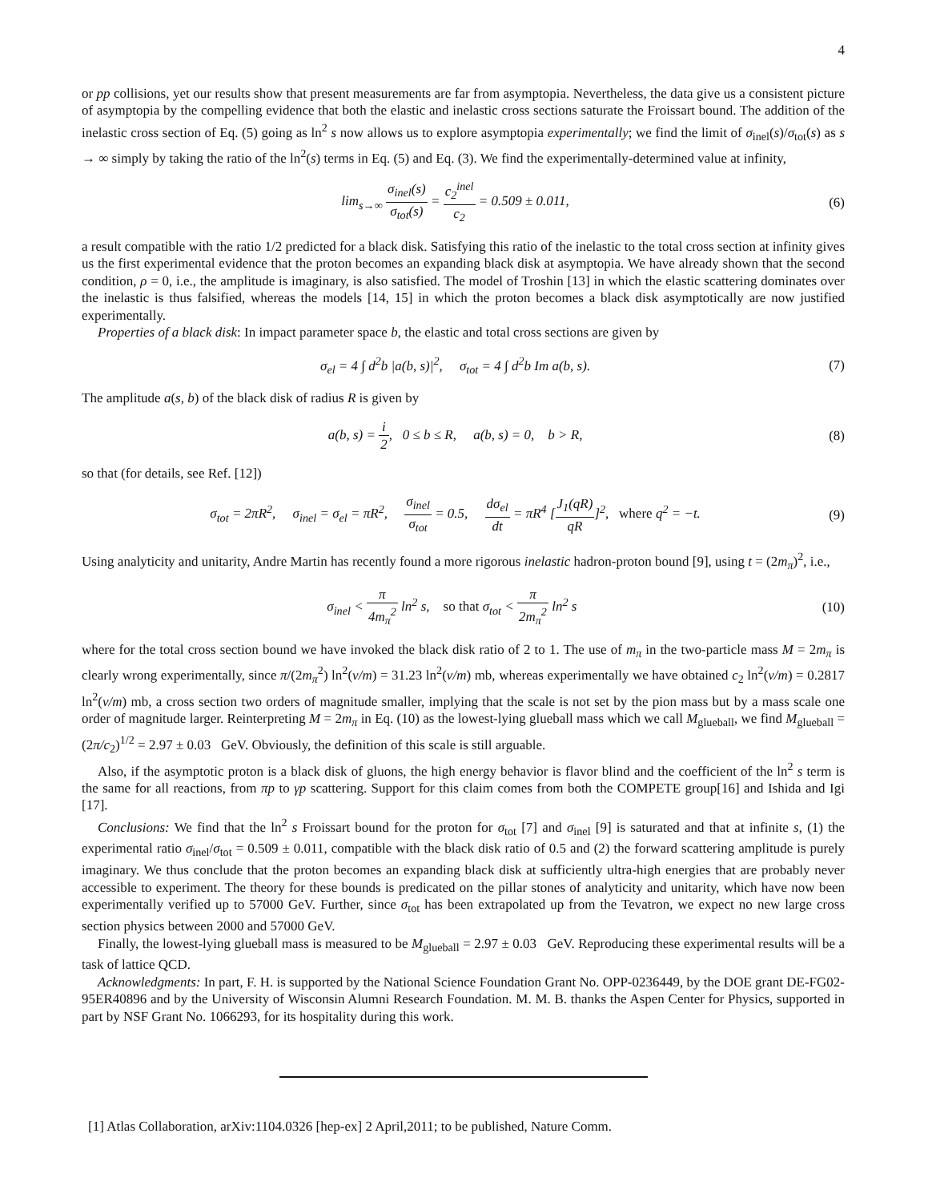4
or pp collisions, yet our results show that present measurements are far from asymptopia. Nevertheless, the data give us a consistent picture of asymptopia by the compelling evidence that both the elastic and inelastic cross sections saturate the Froissart bound. The addition of the inelastic cross section of Eq. (5) going as ln<sup>2</sup> s now allows us to explore asymptopia experimentally; we find the limit of σ<sub>inel</sub>(s)/σ<sub>tot</sub>(s) as s → ∞ simply by taking the ratio of the ln<sup>2</sup>(s) terms in Eq. (5) and Eq. (3). We find the experimentally-determined value at infinity,
lim<sub>s→∞</sub> σ<sub>inel</sub>(s) σ<sub>tot</sub>(s) = c<sub>2</sub><sup>inel</sup> c<sub>2</sub> = 0.509 ± 0.011,
(6)
a result compatible with the ratio 1/2 predicted for a black disk. Satisfying this ratio of the inelastic to the total cross section at infinity gives us the first experimental evidence that the proton becomes an expanding black disk at asymptopia. We have already shown that the second condition, ρ = 0, i.e., the amplitude is imaginary, is also satisfied. The model of Troshin [13] in which the elastic scattering dominates over the inelastic is thus falsified, whereas the models [14, 15] in which the proton becomes a black disk asymptotically are now justified experimentally.
Properties of a black disk: In impact parameter space b, the elastic and total cross sections are given by
σ<sub>el</sub> = 4 ∫ d<sup>2</sup>b |a(b, s)|<sup>2</sup>, σ<sub>tot</sub> = 4 ∫ d<sup>2</sup>b Im a(b, s).
(7)
The amplitude a(s, b) of the black disk of radius R is given by
a(b, s) = i 2, 0 ≤ b ≤ R, a(b, s) = 0, b > R,
(8)
so that (for details, see Ref. [12])
σ<sub>tot</sub> = 2πR<sup>2</sup>, σ<sub>inel</sub> = σ<sub>el</sub> = πR<sup>2</sup>, σ<sub>inel</sub> σ<sub>tot</sub> = 0.5, dσ<sub>el</sub> dt = πR<sup>4</sup> [J<sub>1</sub>(qR) qR]<sup>2</sup>, where q<sup>2</sup> = −t.
(9)
Using analyticity and unitarity, Andre Martin has recently found a more rigorous inelastic hadron-proton bound [9], using t = (2m<sub>π</sub>)<sup>2</sup>, i.e.,
σ<sub>inel</sub> < π 4m<sub>π</sub><sup>2</sup> ln<sup>2</sup> s, so that σ<sub>tot</sub> < π 2m<sub>π</sub><sup>2</sup> ln<sup>2</sup> s
(10)
where for the total cross section bound we have invoked the black disk ratio of 2 to 1. The use of m<sub>π</sub> in the two-particle mass M = 2m<sub>π</sub> is clearly wrong experimentally, since π/(2m<sub>π</sub><sup>2</sup>) ln<sup>2</sup>(ν/m) = 31.23 ln<sup>2</sup>(ν/m) mb, whereas experimentally we have obtained c<sub>2</sub> ln<sup>2</sup>(ν/m) = 0.2817 ln<sup>2</sup>(ν/m) mb, a cross section two orders of magnitude smaller, implying that the scale is not set by the pion mass but by a mass scale one order of magnitude larger. Reinterpreting M = 2m<sub>π</sub> in Eq. (10) as the lowest-lying glueball mass which we call M<sub>glueball</sub>, we find M<sub>glueball</sub> = (2π/c<sub>2</sub>)<sup>1/2</sup> = 2.97 ± 0.03 GeV. Obviously, the definition of this scale is still arguable.
Also, if the asymptotic proton is a black disk of gluons, the high energy behavior is flavor blind and the coefficient of the ln<sup>2</sup> s term is the same for all reactions, from πp to γp scattering. Support for this claim comes from both the COMPETE group[16] and Ishida and Igi [17].
Conclusions: We find that the ln<sup>2</sup> s Froissart bound for the proton for σ<sub>tot</sub> [7] and σ<sub>inel</sub> [9] is saturated and that at infinite s, (1) the experimental ratio σ<sub>inel</sub>/σ<sub>tot</sub> = 0.509 ± 0.011, compatible with the black disk ratio of 0.5 and (2) the forward scattering amplitude is purely imaginary. We thus conclude that the proton becomes an expanding black disk at sufficiently ultra-high energies that are probably never accessible to experiment. The theory for these bounds is predicated on the pillar stones of analyticity and unitarity, which have now been experimentally verified up to 57000 GeV. Further, since σ<sub>tot</sub> has been extrapolated up from the Tevatron, we expect no new large cross section physics between 2000 and 57000 GeV.
Finally, the lowest-lying glueball mass is measured to be M<sub>glueball</sub> = 2.97 ± 0.03 GeV. Reproducing these experimental results will be a task of lattice QCD.
Acknowledgments: In part, F. H. is supported by the National Science Foundation Grant No. OPP-0236449, by the DOE grant DE-FG02-95ER40896 and by the University of Wisconsin Alumni Research Foundation. M. M. B. thanks the Aspen Center for Physics, supported in part by NSF Grant No. 1066293, for its hospitality during this work.
[1] Atlas Collaboration, arXiv:1104.0326 [hep-ex] 2 April,2011; to be published, Nature Comm.